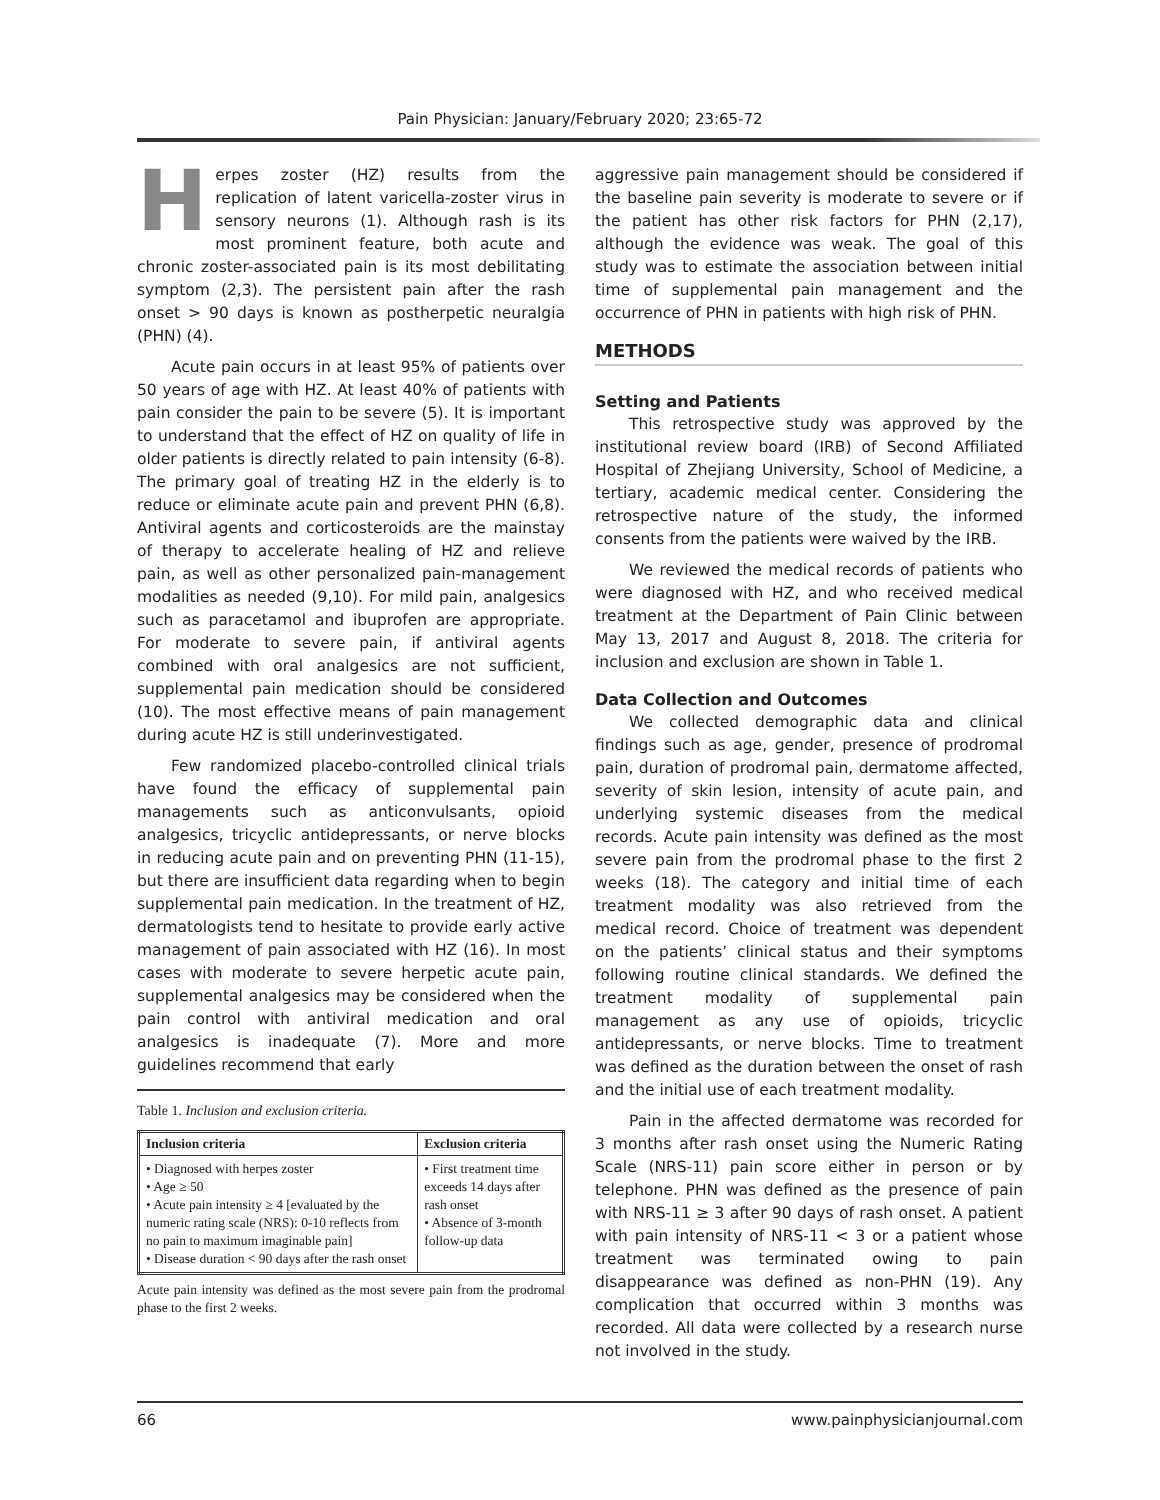Pain Physician: January/February 2020; 23:65-72
Herpes zoster (HZ) results from the replication of latent varicella-zoster virus in sensory neurons (1). Although rash is its most prominent feature, both acute and chronic zoster-associated pain is its most debilitating symptom (2,3). The persistent pain after the rash onset > 90 days is known as postherpetic neuralgia (PHN) (4).
Acute pain occurs in at least 95% of patients over 50 years of age with HZ. At least 40% of patients with pain consider the pain to be severe (5). It is important to understand that the effect of HZ on quality of life in older patients is directly related to pain intensity (6-8). The primary goal of treating HZ in the elderly is to reduce or eliminate acute pain and prevent PHN (6,8). Antiviral agents and corticosteroids are the mainstay of therapy to accelerate healing of HZ and relieve pain, as well as other personalized pain-management modalities as needed (9,10). For mild pain, analgesics such as paracetamol and ibuprofen are appropriate. For moderate to severe pain, if antiviral agents combined with oral analgesics are not sufficient, supplemental pain medication should be considered (10). The most effective means of pain management during acute HZ is still underinvestigated.
Few randomized placebo-controlled clinical trials have found the efficacy of supplemental pain managements such as anticonvulsants, opioid analgesics, tricyclic antidepressants, or nerve blocks in reducing acute pain and on preventing PHN (11-15), but there are insufficient data regarding when to begin supplemental pain medication. In the treatment of HZ, dermatologists tend to hesitate to provide early active management of pain associated with HZ (16). In most cases with moderate to severe herpetic acute pain, supplemental analgesics may be considered when the pain control with antiviral medication and oral analgesics is inadequate (7). More and more guidelines recommend that early
Table 1. Inclusion and exclusion criteria.
| Inclusion criteria | Exclusion criteria |
| --- | --- |
| • Diagnosed with herpes zoster • Age ≥ 50 • Acute pain intensity ≥ 4 [evaluated by the numeric rating scale (NRS): 0-10 reflects from no pain to maximum imaginable pain] • Disease duration < 90 days after the rash onset | • First treatment time exceeds 14 days after rash onset • Absence of 3-month follow-up data |
Acute pain intensity was defined as the most severe pain from the prodromal phase to the first 2 weeks.
aggressive pain management should be considered if the baseline pain severity is moderate to severe or if the patient has other risk factors for PHN (2,17), although the evidence was weak. The goal of this study was to estimate the association between initial time of supplemental pain management and the occurrence of PHN in patients with high risk of PHN.
METHODS
Setting and Patients
This retrospective study was approved by the institutional review board (IRB) of Second Affiliated Hospital of Zhejiang University, School of Medicine, a tertiary, academic medical center. Considering the retrospective nature of the study, the informed consents from the patients were waived by the IRB.
We reviewed the medical records of patients who were diagnosed with HZ, and who received medical treatment at the Department of Pain Clinic between May 13, 2017 and August 8, 2018. The criteria for inclusion and exclusion are shown in Table 1.
Data Collection and Outcomes
We collected demographic data and clinical findings such as age, gender, presence of prodromal pain, duration of prodromal pain, dermatome affected, severity of skin lesion, intensity of acute pain, and underlying systemic diseases from the medical records. Acute pain intensity was defined as the most severe pain from the prodromal phase to the first 2 weeks (18). The category and initial time of each treatment modality was also retrieved from the medical record. Choice of treatment was dependent on the patients’ clinical status and their symptoms following routine clinical standards. We defined the treatment modality of supplemental pain management as any use of opioids, tricyclic antidepressants, or nerve blocks. Time to treatment was defined as the duration between the onset of rash and the initial use of each treatment modality.
Pain in the affected dermatome was recorded for 3 months after rash onset using the Numeric Rating Scale (NRS-11) pain score either in person or by telephone. PHN was defined as the presence of pain with NRS-11 ≥ 3 after 90 days of rash onset. A patient with pain intensity of NRS-11 < 3 or a patient whose treatment was terminated owing to pain disappearance was defined as non-PHN (19). Any complication that occurred within 3 months was recorded. All data were collected by a research nurse not involved in the study.
66 www.painphysicianjournal.com